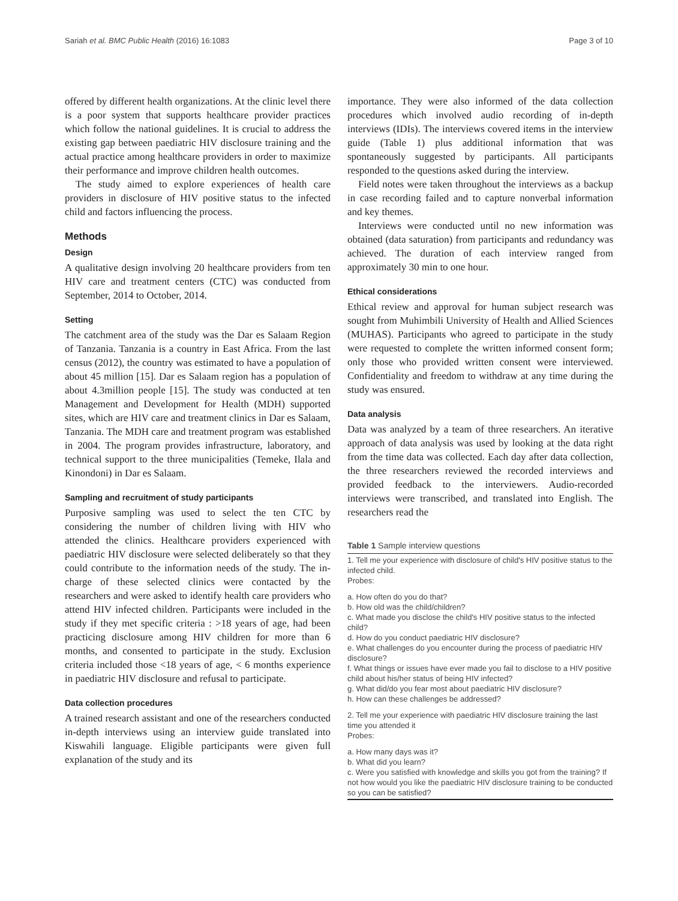Sariah et al. BMC Public Health (2016) 16:1083 Page 3 of 10
offered by different health organizations. At the clinic level there is a poor system that supports healthcare provider practices which follow the national guidelines. It is crucial to address the existing gap between paediatric HIV disclosure training and the actual practice among healthcare providers in order to maximize their performance and improve children health outcomes.
The study aimed to explore experiences of health care providers in disclosure of HIV positive status to the infected child and factors influencing the process.
Methods
Design
A qualitative design involving 20 healthcare providers from ten HIV care and treatment centers (CTC) was conducted from September, 2014 to October, 2014.
Setting
The catchment area of the study was the Dar es Salaam Region of Tanzania. Tanzania is a country in East Africa. From the last census (2012), the country was estimated to have a population of about 45 million [15]. Dar es Salaam region has a population of about 4.3million people [15]. The study was conducted at ten Management and Development for Health (MDH) supported sites, which are HIV care and treatment clinics in Dar es Salaam, Tanzania. The MDH care and treatment program was established in 2004. The program provides infrastructure, laboratory, and technical support to the three municipalities (Temeke, Ilala and Kinondoni) in Dar es Salaam.
Sampling and recruitment of study participants
Purposive sampling was used to select the ten CTC by considering the number of children living with HIV who attended the clinics. Healthcare providers experienced with paediatric HIV disclosure were selected deliberately so that they could contribute to the information needs of the study. The in-charge of these selected clinics were contacted by the researchers and were asked to identify health care providers who attend HIV infected children. Participants were included in the study if they met specific criteria : >18 years of age, had been practicing disclosure among HIV children for more than 6 months, and consented to participate in the study. Exclusion criteria included those <18 years of age, < 6 months experience in paediatric HIV disclosure and refusal to participate.
Data collection procedures
A trained research assistant and one of the researchers conducted in-depth interviews using an interview guide translated into Kiswahili language. Eligible participants were given full explanation of the study and its
importance. They were also informed of the data collection procedures which involved audio recording of in-depth interviews (IDIs). The interviews covered items in the interview guide (Table 1) plus additional information that was spontaneously suggested by participants. All participants responded to the questions asked during the interview.
Field notes were taken throughout the interviews as a backup in case recording failed and to capture nonverbal information and key themes.
Interviews were conducted until no new information was obtained (data saturation) from participants and redundancy was achieved. The duration of each interview ranged from approximately 30 min to one hour.
Ethical considerations
Ethical review and approval for human subject research was sought from Muhimbili University of Health and Allied Sciences (MUHAS). Participants who agreed to participate in the study were requested to complete the written informed consent form; only those who provided written consent were interviewed. Confidentiality and freedom to withdraw at any time during the study was ensured.
Data analysis
Data was analyzed by a team of three researchers. An iterative approach of data analysis was used by looking at the data right from the time data was collected. Each day after data collection, the three researchers reviewed the recorded interviews and provided feedback to the interviewers. Audio-recorded interviews were transcribed, and translated into English. The researchers read the
Table 1 Sample interview questions
| 1. Tell me your experience with disclosure of child's HIV positive status to the infected child. Probes: a. How often do you do that? b. How old was the child/children? c. What made you disclose the child's HIV positive status to the infected child? d. How do you conduct paediatric HIV disclosure? e. What challenges do you encounter during the process of paediatric HIV disclosure? f. What things or issues have ever made you fail to disclose to a HIV positive child about his/her status of being HIV infected? g. What did/do you fear most about paediatric HIV disclosure? h. How can these challenges be addressed? 2. Tell me your experience with paediatric HIV disclosure training the last time you attended it Probes: a. How many days was it? b. What did you learn? c. Were you satisfied with knowledge and skills you got from the training? If not how would you like the paediatric HIV disclosure training to be conducted so you can be satisfied? |